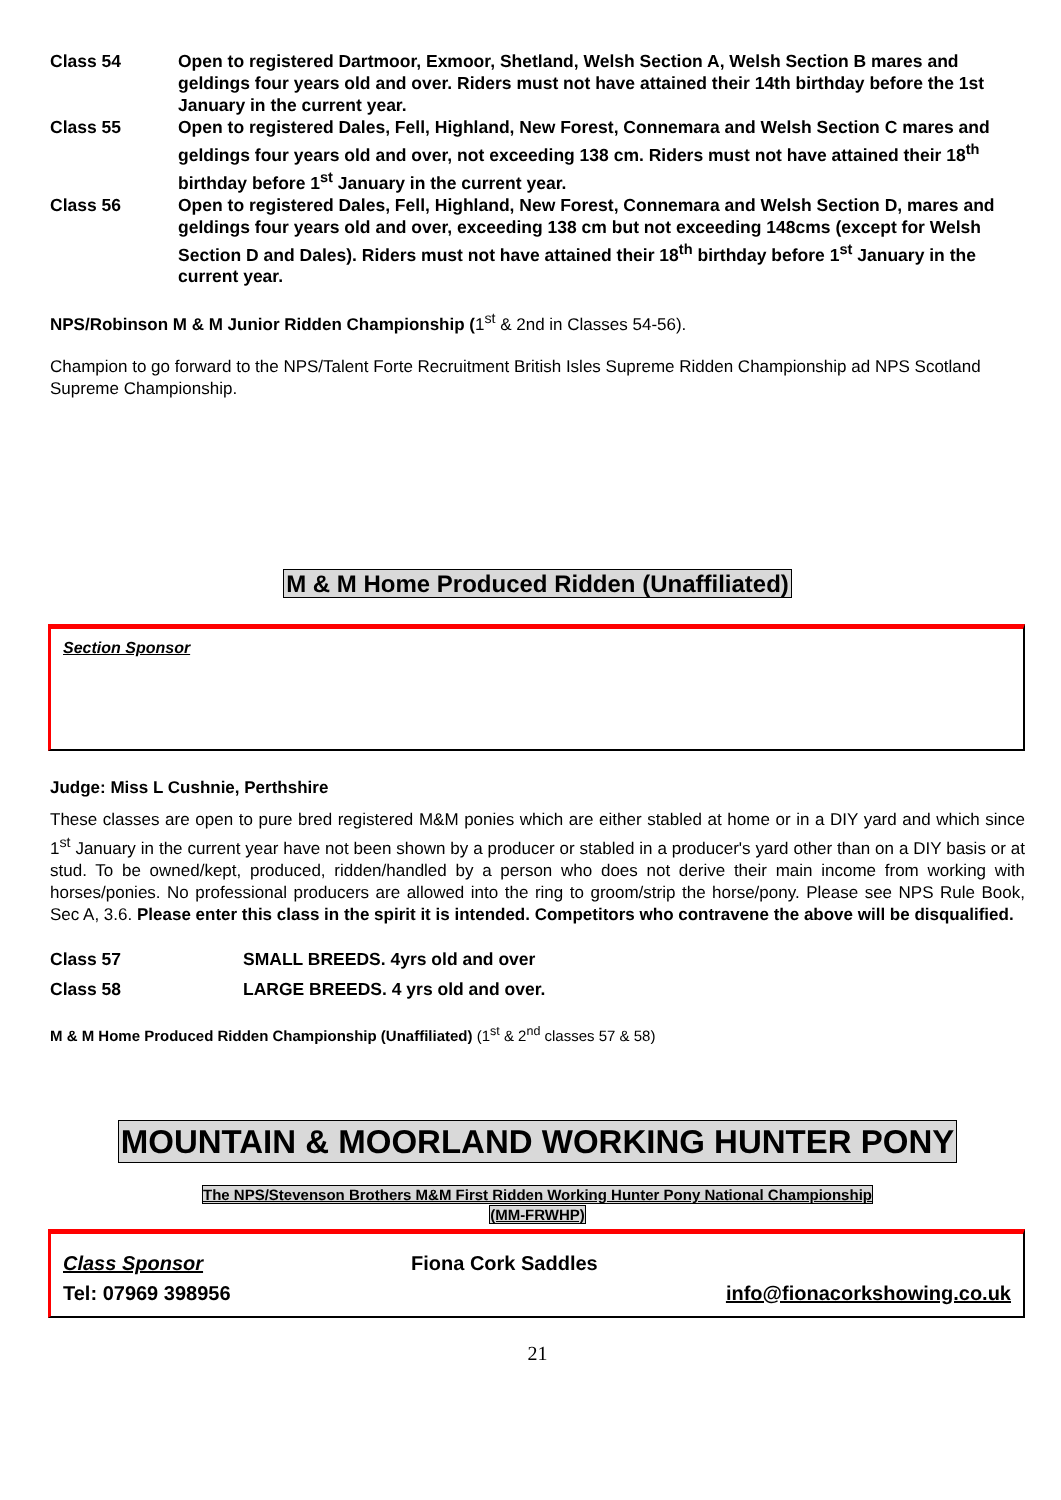Class 54 Open to registered Dartmoor, Exmoor, Shetland, Welsh Section A, Welsh Section B mares and geldings four years old and over. Riders must not have attained their 14th birthday before the 1st January in the current year.
Class 55 Open to registered Dales, Fell, Highland, New Forest, Connemara and Welsh Section C mares and geldings four years old and over, not exceeding 138 cm. Riders must not have attained their 18<sup>th</sup> birthday before 1<sup>st</sup> January in the current year.
Class 56 Open to registered Dales, Fell, Highland, New Forest, Connemara and Welsh Section D, mares and geldings four years old and over, exceeding 138 cm but not exceeding 148cms (except for Welsh Section D and Dales). Riders must not have attained their 18<sup>th</sup> birthday before 1<sup>st</sup> January in the current year.
NPS/Robinson M & M Junior Ridden Championship (1<sup>st</sup> & 2nd in Classes 54-56).
Champion to go forward to the NPS/Talent Forte Recruitment British Isles Supreme Ridden Championship ad NPS Scotland Supreme Championship.
M & M Home Produced Ridden (Unaffiliated)
Section Sponsor
Judge: Miss L Cushnie, Perthshire
These classes are open to pure bred registered M&M ponies which are either stabled at home or in a DIY yard and which since 1<sup>st</sup> January in the current year have not been shown by a producer or stabled in a producer's yard other than on a DIY basis or at stud. To be owned/kept, produced, ridden/handled by a person who does not derive their main income from working with horses/ponies. No professional producers are allowed into the ring to groom/strip the horse/pony. Please see NPS Rule Book, Sec A, 3.6. Please enter this class in the spirit it is intended. Competitors who contravene the above will be disqualified.
Class 57 SMALL BREEDS. 4yrs old and over
Class 58 LARGE BREEDS. 4 yrs old and over.
M & M Home Produced Ridden Championship (Unaffiliated) (1<sup>st</sup> & 2<sup>nd</sup> classes 57 & 58)
MOUNTAIN & MOORLAND WORKING HUNTER PONY
The NPS/Stevenson Brothers M&M First Ridden Working Hunter Pony National Championship
(MM-FRWHP)
Class Sponsor Fiona Cork Saddles
Tel: 07969 398956 info@fionacorkshowing.co.uk
21